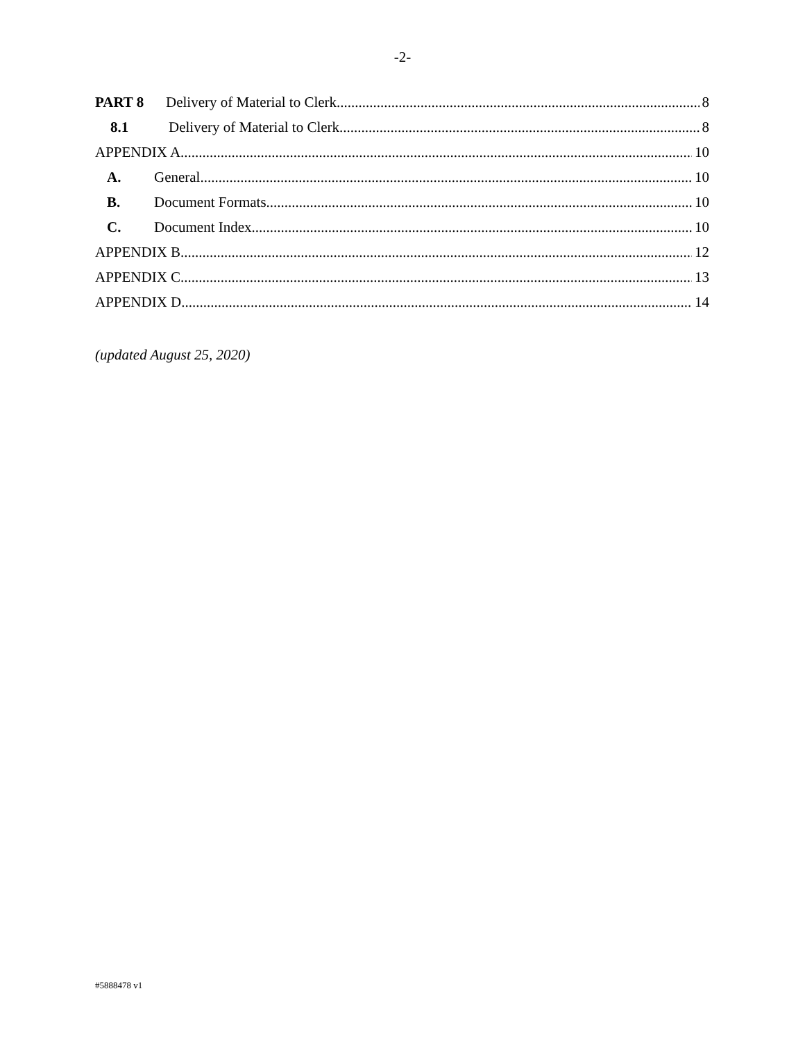-2-
PART 8 Delivery of Material to Clerk 8
8.1 Delivery of Material to Clerk 8
APPENDIX A 10
A. General 10
B. Document Formats 10
C. Document Index 10
APPENDIX B 12
APPENDIX C 13
APPENDIX D 14
(updated August 25, 2020)
#5888478 v1